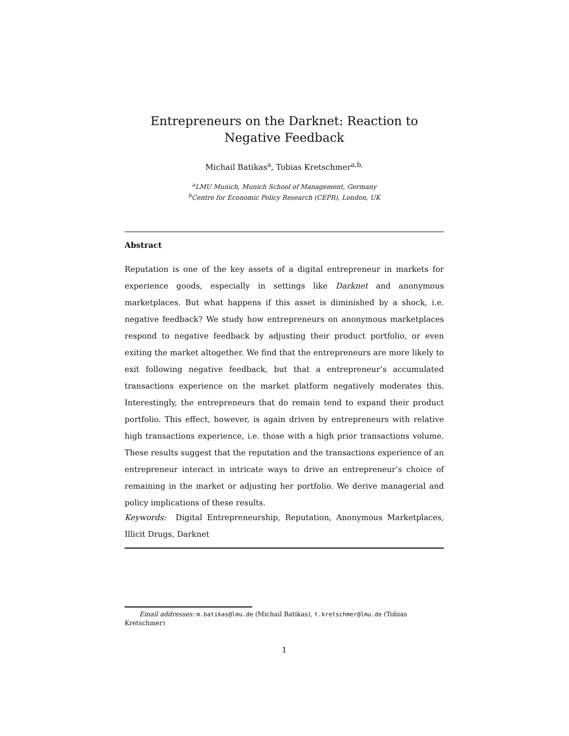Entrepreneurs on the Darknet: Reaction to Negative Feedback
Michail Batikas<sup>a</sup>, Tobias Kretschmer<sup>a,b,</sup>
<sup>a</sup> LMU Munich, Munich School of Management, Germany
<sup>b</sup> Centre for Economic Policy Research (CEPR), London, UK
Abstract
Reputation is one of the key assets of a digital entrepreneur in markets for experience goods, especially in settings like Darknet and anonymous marketplaces. But what happens if this asset is diminished by a shock, i.e. negative feedback? We study how entrepreneurs on anonymous marketplaces respond to negative feedback by adjusting their product portfolio, or even exiting the market altogether. We find that the entrepreneurs are more likely to exit following negative feedback, but that a entrepreneur’s accumulated transactions experience on the market platform negatively moderates this. Interestingly, the entrepreneurs that do remain tend to expand their product portfolio. This effect, however, is again driven by entrepreneurs with relative high transactions experience, i.e. those with a high prior transactions volume. These results suggest that the reputation and the transactions experience of an entrepreneur interact in intricate ways to drive an entrepreneur’s choice of remaining in the market or adjusting her portfolio. We derive managerial and policy implications of these results.
Keywords: Digital Entrepreneurship, Reputation, Anonymous Marketplaces, Illicit Drugs, Darknet
Email addresses: m.batikas@lmu.de (Michail Batikas), t.kretschmer@lmu.de (Tobias Kretschmer)
1